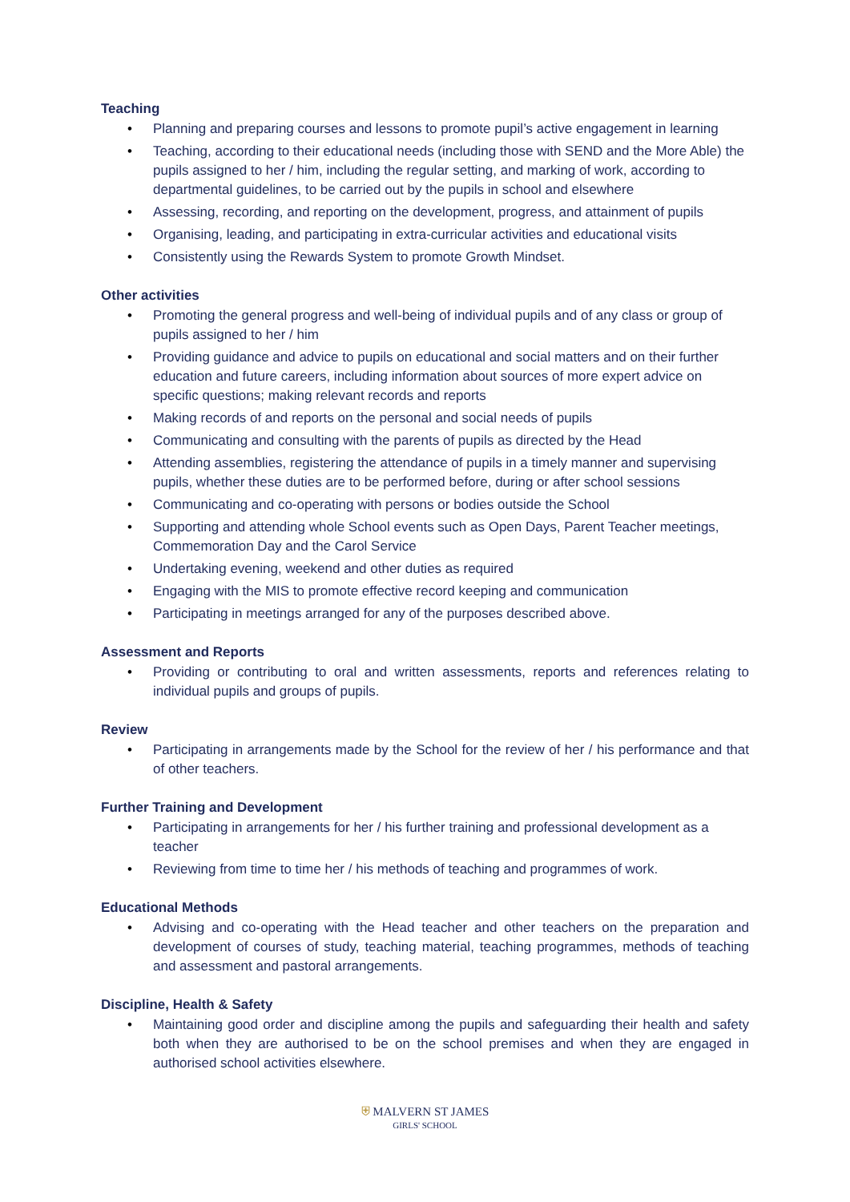Teaching
• Planning and preparing courses and lessons to promote pupil’s active engagement in learning
• Teaching, according to their educational needs (including those with SEND and the More Able) the pupils assigned to her / him, including the regular setting, and marking of work, according to departmental guidelines, to be carried out by the pupils in school and elsewhere
• Assessing, recording, and reporting on the development, progress, and attainment of pupils
• Organising, leading, and participating in extra-curricular activities and educational visits
• Consistently using the Rewards System to promote Growth Mindset.
Other activities
• Promoting the general progress and well-being of individual pupils and of any class or group of pupils assigned to her / him
• Providing guidance and advice to pupils on educational and social matters and on their further education and future careers, including information about sources of more expert advice on specific questions; making relevant records and reports
• Making records of and reports on the personal and social needs of pupils
• Communicating and consulting with the parents of pupils as directed by the Head
• Attending assemblies, registering the attendance of pupils in a timely manner and supervising pupils, whether these duties are to be performed before, during or after school sessions
• Communicating and co-operating with persons or bodies outside the School
• Supporting and attending whole School events such as Open Days, Parent Teacher meetings, Commemoration Day and the Carol Service
• Undertaking evening, weekend and other duties as required
• Engaging with the MIS to promote effective record keeping and communication
• Participating in meetings arranged for any of the purposes described above.
Assessment and Reports
• Providing or contributing to oral and written assessments, reports and references relating to individual pupils and groups of pupils.
Review
• Participating in arrangements made by the School for the review of her / his performance and that of other teachers.
Further Training and Development
• Participating in arrangements for her / his further training and professional development as a teacher
• Reviewing from time to time her / his methods of teaching and programmes of work.
Educational Methods
• Advising and co-operating with the Head teacher and other teachers on the preparation and development of courses of study, teaching material, teaching programmes, methods of teaching and assessment and pastoral arrangements.
Discipline, Health & Safety
• Maintaining good order and discipline among the pupils and safeguarding their health and safety both when they are authorised to be on the school premises and when they are engaged in authorised school activities elsewhere.
⛨ MALVERN ST JAMES
GIRLS' SCHOOL